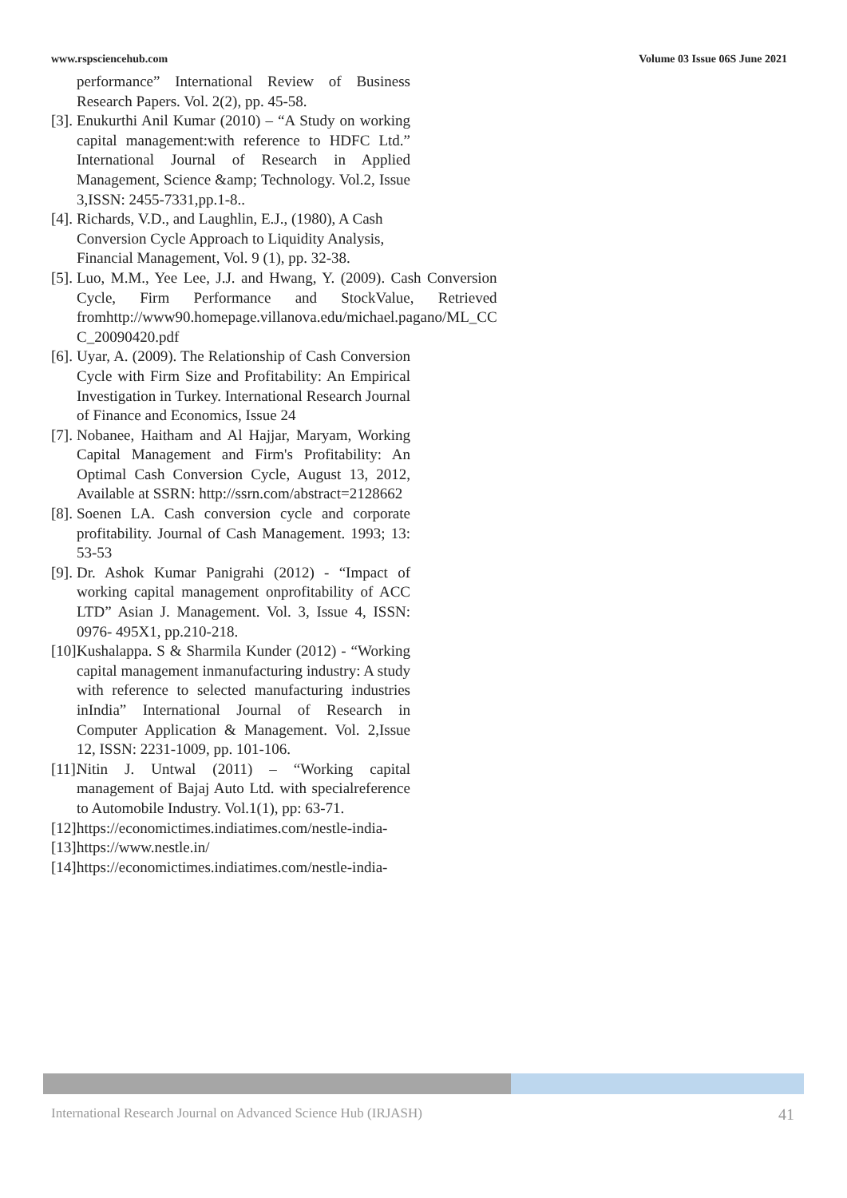www.rspsciencehub.com Volume 03 Issue 06S June 2021
performance” International Review of Business Research Papers. Vol. 2(2), pp. 45-58.
[3]. Enukurthi Anil Kumar (2010) – “A Study on working capital management:with reference to HDFC Ltd.” International Journal of Research in Applied Management, Science &amp; Technology. Vol.2, Issue 3,ISSN: 2455-7331,pp.1-8..
[4]. Richards, V.D., and Laughlin, E.J., (1980), A Cash Conversion Cycle Approach to Liquidity Analysis, Financial Management, Vol. 9 (1), pp. 32-38.
[5]. Luo, M.M., Yee Lee, J.J. and Hwang, Y. (2009). Cash Conversion Cycle, Firm Performance and StockValue, Retrieved fromhttp://www90.homepage.villanova.edu/michael.pagano/ML_CC C_20090420.pdf
[6]. Uyar, A. (2009). The Relationship of Cash Conversion Cycle with Firm Size and Profitability: An Empirical Investigation in Turkey. International Research Journal of Finance and Economics, Issue 24
[7]. Nobanee, Haitham and Al Hajjar, Maryam, Working Capital Management and Firm's Profitability: An Optimal Cash Conversion Cycle, August 13, 2012, Available at SSRN: http://ssrn.com/abstract=2128662
[8]. Soenen LA. Cash conversion cycle and corporate profitability. Journal of Cash Management. 1993; 13: 53-53
[9]. Dr. Ashok Kumar Panigrahi (2012) - “Impact of working capital management onprofitability of ACC LTD” Asian J. Management. Vol. 3, Issue 4, ISSN: 0976- 495X1, pp.210-218.
[10]. Kushalappa. S & Sharmila Kunder (2012) - “Working capital management inmanufacturing industry: A study with reference to selected manufacturing industries inIndia” International Journal of Research in Computer Application & Management. Vol. 2,Issue 12, ISSN: 2231-1009, pp. 101-106.
[11]. Nitin J. Untwal (2011) – “Working capital management of Bajaj Auto Ltd. with specialreference to Automobile Industry. Vol.1(1), pp: 63-71.
[12]. https://economictimes.indiatimes.com/nestle-india-
[13]. https://www.nestle.in/
[14]. https://economictimes.indiatimes.com/nestle-india-
International Research Journal on Advanced Science Hub (IRJASH) 41